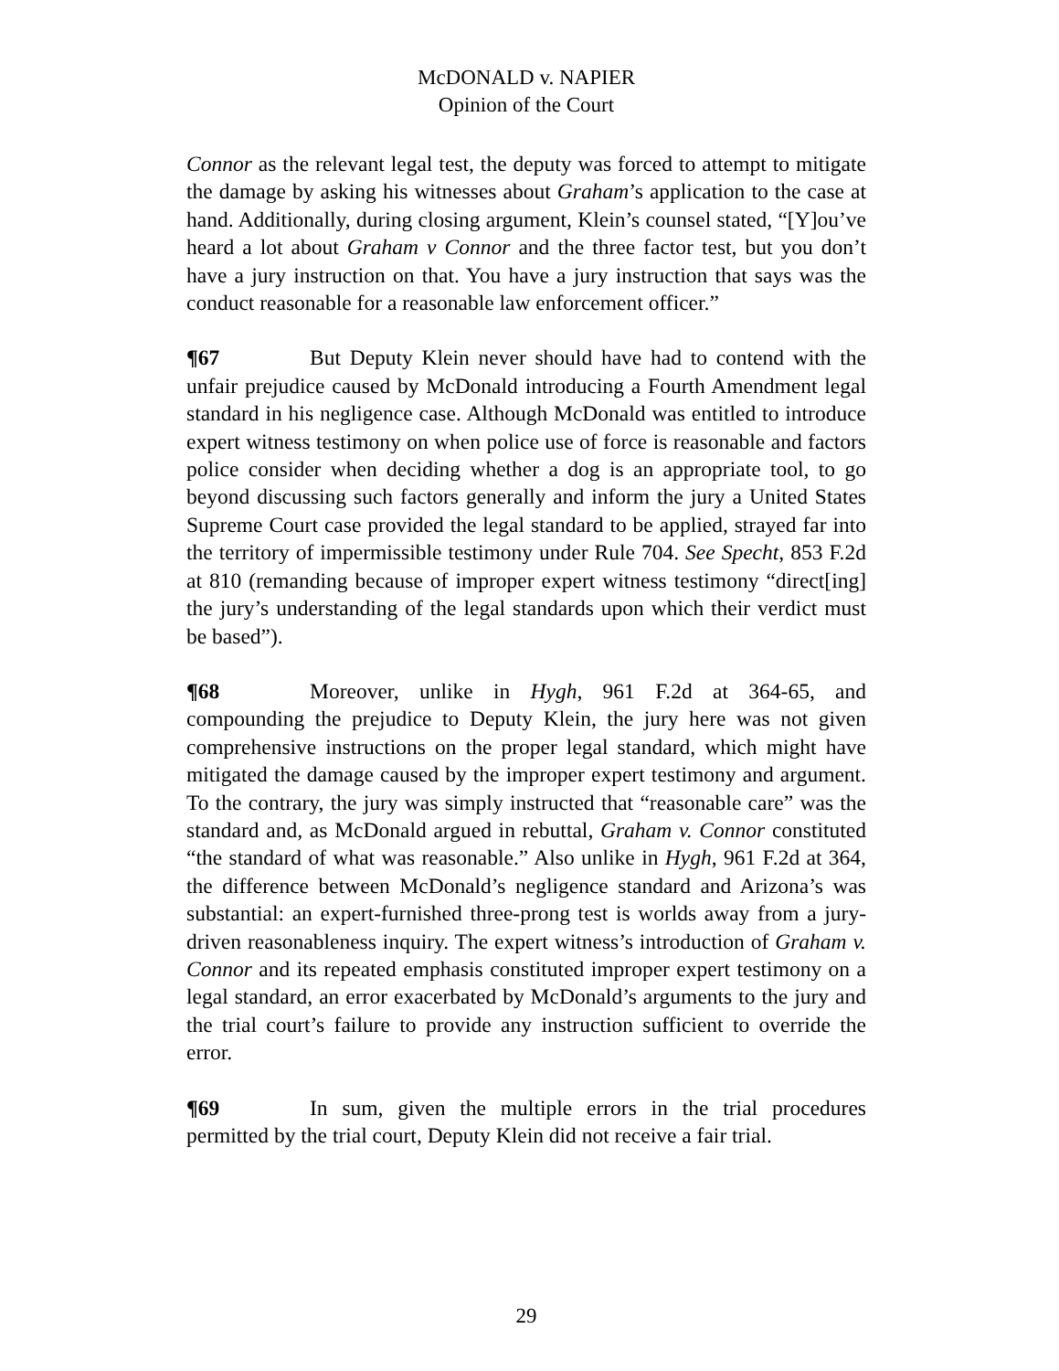McDONALD v. NAPIER
Opinion of the Court
Connor as the relevant legal test, the deputy was forced to attempt to mitigate the damage by asking his witnesses about Graham’s application to the case at hand. Additionally, during closing argument, Klein’s counsel stated, “[Y]ou’ve heard a lot about Graham v Connor and the three factor test, but you don’t have a jury instruction on that. You have a jury instruction that says was the conduct reasonable for a reasonable law enforcement officer.”
¶67 But Deputy Klein never should have had to contend with the unfair prejudice caused by McDonald introducing a Fourth Amendment legal standard in his negligence case. Although McDonald was entitled to introduce expert witness testimony on when police use of force is reasonable and factors police consider when deciding whether a dog is an appropriate tool, to go beyond discussing such factors generally and inform the jury a United States Supreme Court case provided the legal standard to be applied, strayed far into the territory of impermissible testimony under Rule 704. See Specht, 853 F.2d at 810 (remanding because of improper expert witness testimony “direct[ing] the jury’s understanding of the legal standards upon which their verdict must be based”).
¶68 Moreover, unlike in Hygh, 961 F.2d at 364-65, and compounding the prejudice to Deputy Klein, the jury here was not given comprehensive instructions on the proper legal standard, which might have mitigated the damage caused by the improper expert testimony and argument. To the contrary, the jury was simply instructed that “reasonable care” was the standard and, as McDonald argued in rebuttal, Graham v. Connor constituted “the standard of what was reasonable.” Also unlike in Hygh, 961 F.2d at 364, the difference between McDonald’s negligence standard and Arizona’s was substantial: an expert-furnished three-prong test is worlds away from a jury-driven reasonableness inquiry. The expert witness’s introduction of Graham v. Connor and its repeated emphasis constituted improper expert testimony on a legal standard, an error exacerbated by McDonald’s arguments to the jury and the trial court’s failure to provide any instruction sufficient to override the error.
¶69 In sum, given the multiple errors in the trial procedures permitted by the trial court, Deputy Klein did not receive a fair trial.
29